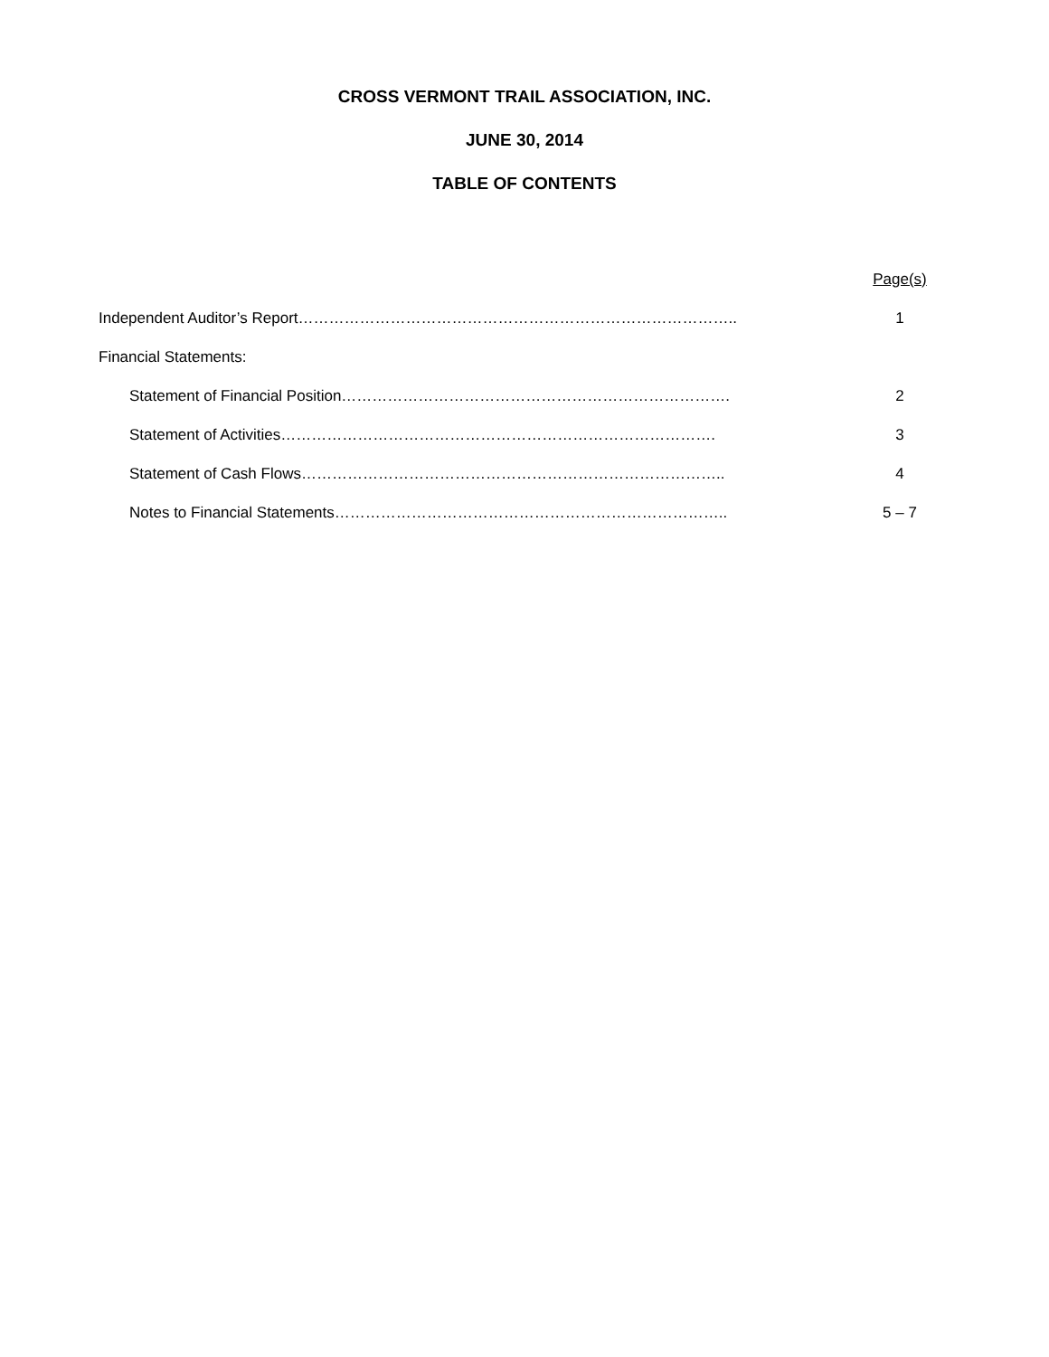CROSS VERMONT TRAIL ASSOCIATION, INC.
JUNE 30, 2014
TABLE OF CONTENTS
Page(s)
Independent Auditor’s Report………………………………………………………………………….. 1
Financial Statements:
Statement of Financial Position…………………………………………………………………. 2
Statement of Activities…………………………………………………………………………. 3
Statement of Cash Flows……………………………………………………………………….. 4
Notes to Financial Statements………………………………………………………………….. 5 – 7